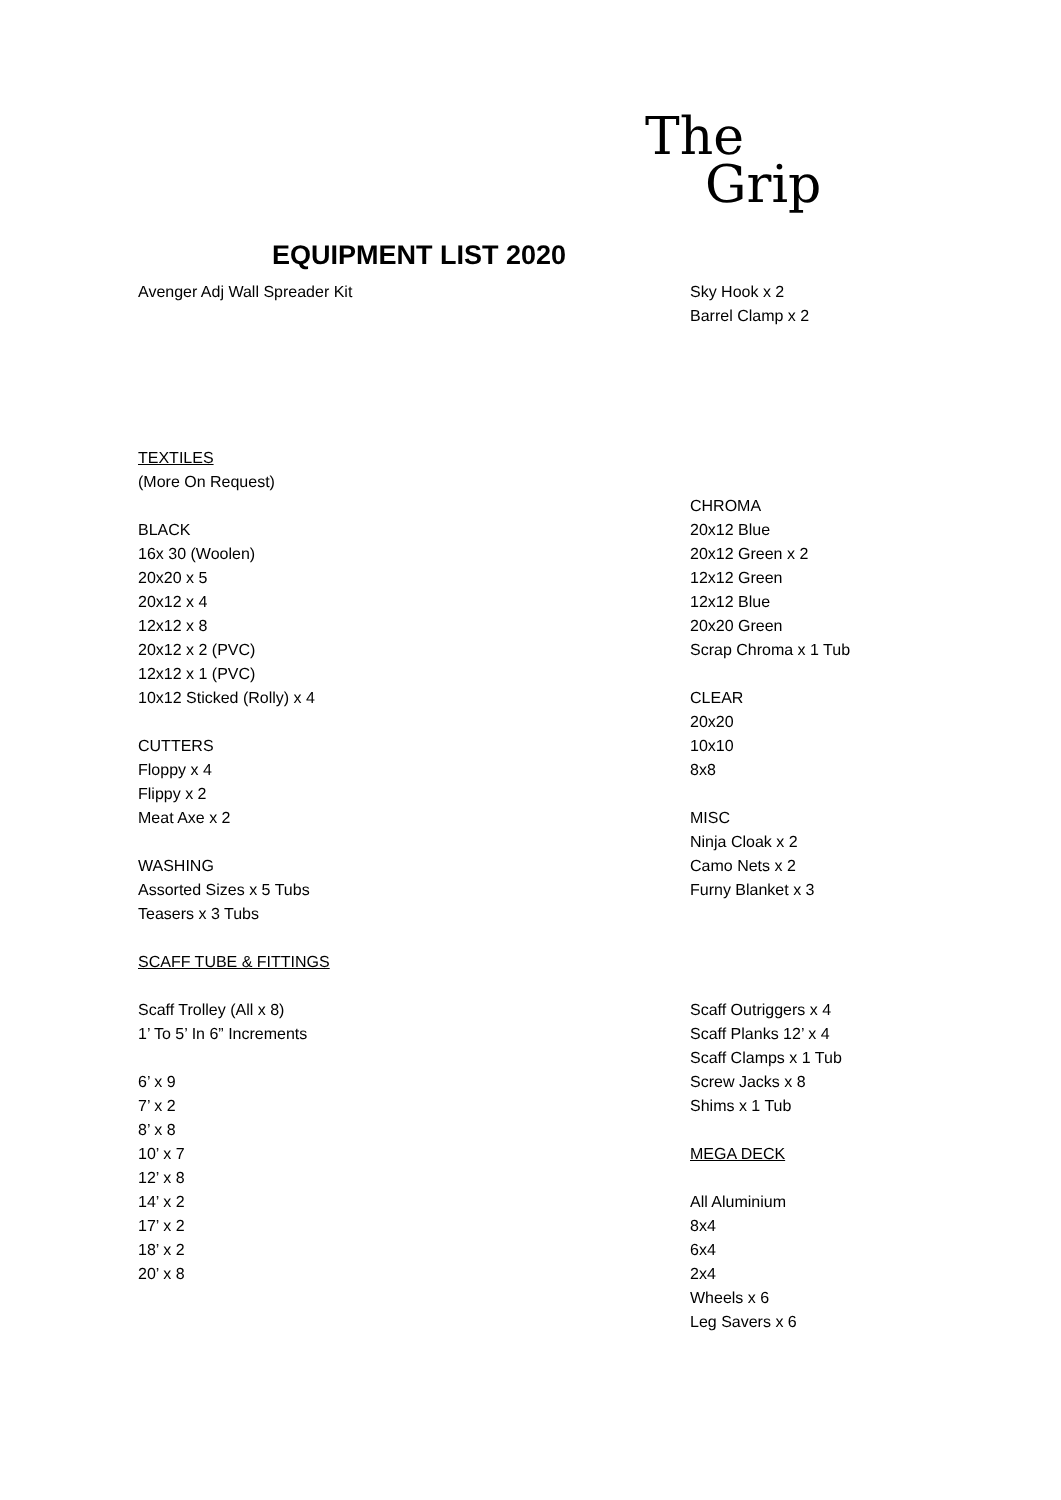The
Grip
EQUIPMENT LIST 2020
Avenger Adj Wall Spreader Kit
Sky Hook x 2
Barrel Clamp x 2
TEXTILES
(More On Request)
BLACK
16x 30 (Woolen)
20x20 x 5
20x12 x 4
12x12 x 8
20x12 x 2 (PVC)
12x12 x 1 (PVC)
10x12 Sticked (Rolly) x 4
CUTTERS
Floppy x 4
Flippy x 2
Meat Axe x 2
WASHING
Assorted Sizes x 5 Tubs
Teasers x 3 Tubs
SCAFF TUBE & FITTINGS
Scaff Trolley (All x 8)
1’ To 5’ In 6” Increments
6’ x 9
7’ x 2
8’ x 8
10’ x 7
12’ x 8
14’ x 2
17’ x 2
18’ x 2
20’ x 8
CHROMA
20x12 Blue
20x12 Green x 2
12x12 Green
12x12 Blue
20x20 Green
Scrap Chroma x 1 Tub
CLEAR
20x20
10x10
8x8
MISC
Ninja Cloak x 2
Camo Nets x 2
Furny Blanket x 3
Scaff Outriggers x 4
Scaff Planks 12’ x 4
Scaff Clamps x 1 Tub
Screw Jacks x 8
Shims x 1 Tub
MEGA DECK
All Aluminium
8x4
6x4
2x4
Wheels x 6
Leg Savers x 6